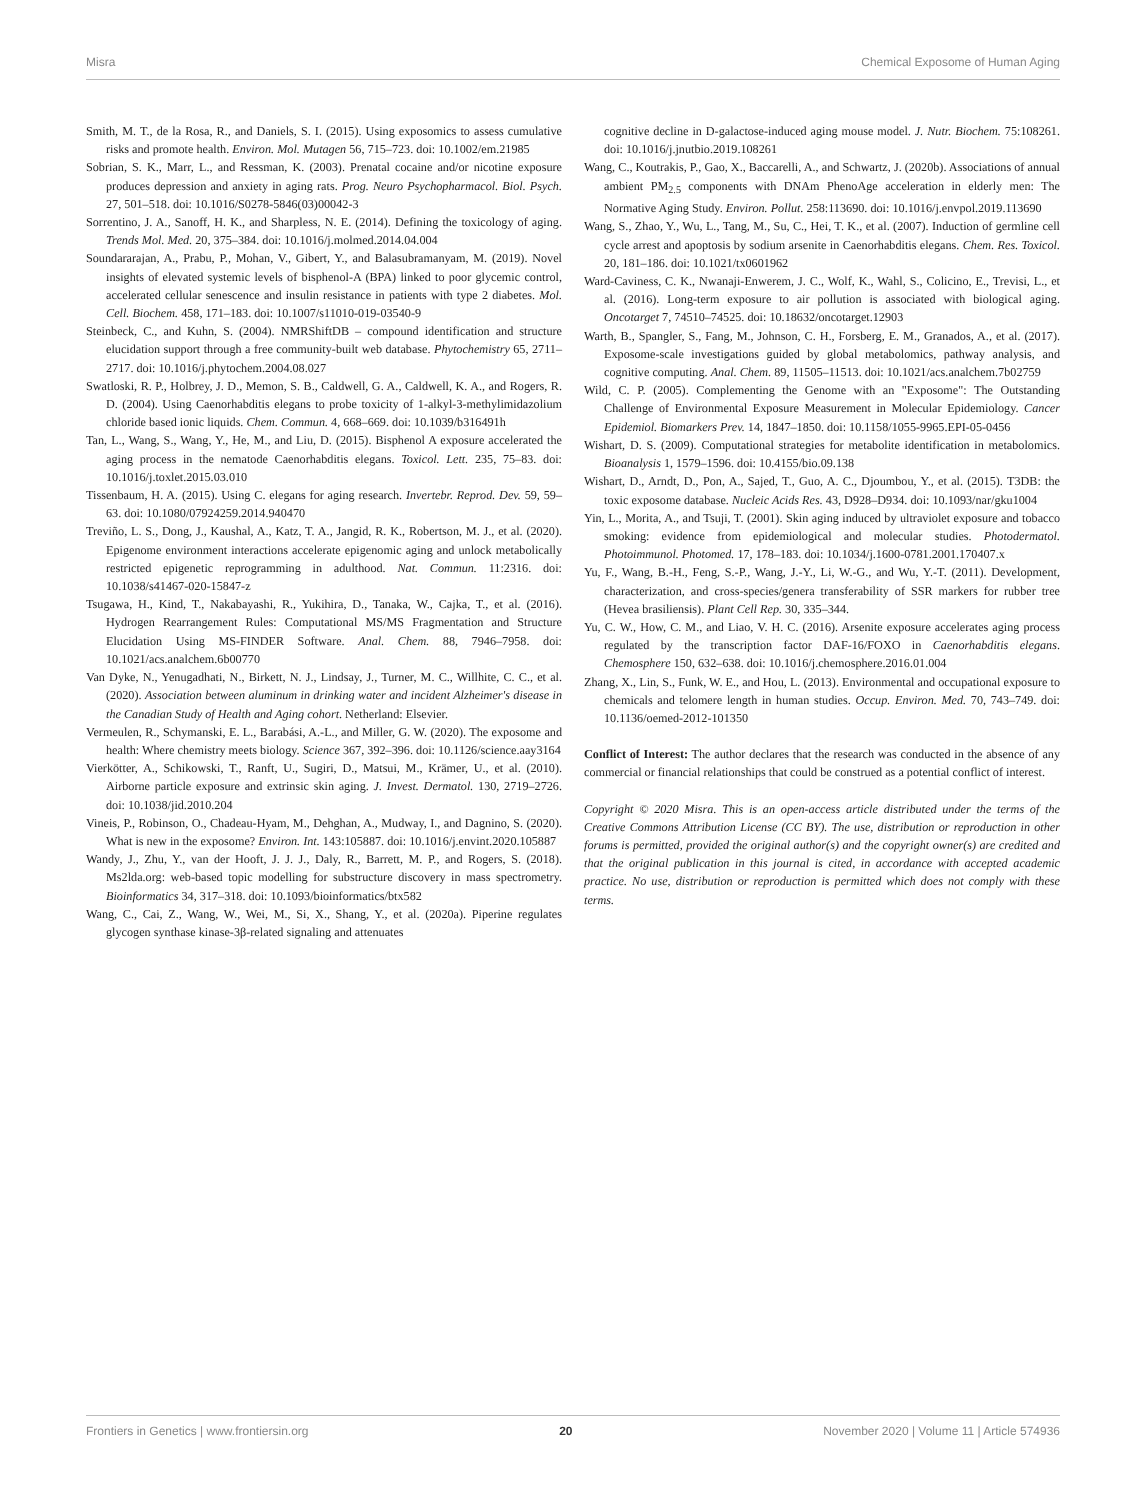Misra Chemical Exposome of Human Aging
Smith, M. T., de la Rosa, R., and Daniels, S. I. (2015). Using exposomics to assess cumulative risks and promote health. Environ. Mol. Mutagen 56, 715–723. doi: 10.1002/em.21985
Sobrian, S. K., Marr, L., and Ressman, K. (2003). Prenatal cocaine and/or nicotine exposure produces depression and anxiety in aging rats. Prog. Neuro Psychopharmacol. Biol. Psych. 27, 501–518. doi: 10.1016/S0278-5846(03)00042-3
Sorrentino, J. A., Sanoff, H. K., and Sharpless, N. E. (2014). Defining the toxicology of aging. Trends Mol. Med. 20, 375–384. doi: 10.1016/j.molmed.2014.04.004
Soundararajan, A., Prabu, P., Mohan, V., Gibert, Y., and Balasubramanyam, M. (2019). Novel insights of elevated systemic levels of bisphenol-A (BPA) linked to poor glycemic control, accelerated cellular senescence and insulin resistance in patients with type 2 diabetes. Mol. Cell. Biochem. 458, 171–183. doi: 10.1007/s11010-019-03540-9
Steinbeck, C., and Kuhn, S. (2004). NMRShiftDB – compound identification and structure elucidation support through a free community-built web database. Phytochemistry 65, 2711–2717. doi: 10.1016/j.phytochem.2004.08.027
Swatloski, R. P., Holbrey, J. D., Memon, S. B., Caldwell, G. A., Caldwell, K. A., and Rogers, R. D. (2004). Using Caenorhabditis elegans to probe toxicity of 1-alkyl-3-methylimidazolium chloride based ionic liquids. Chem. Commun. 4, 668–669. doi: 10.1039/b316491h
Tan, L., Wang, S., Wang, Y., He, M., and Liu, D. (2015). Bisphenol A exposure accelerated the aging process in the nematode Caenorhabditis elegans. Toxicol. Lett. 235, 75–83. doi: 10.1016/j.toxlet.2015.03.010
Tissenbaum, H. A. (2015). Using C. elegans for aging research. Invertebr. Reprod. Dev. 59, 59–63. doi: 10.1080/07924259.2014.940470
Treviño, L. S., Dong, J., Kaushal, A., Katz, T. A., Jangid, R. K., Robertson, M. J., et al. (2020). Epigenome environment interactions accelerate epigenomic aging and unlock metabolically restricted epigenetic reprogramming in adulthood. Nat. Commun. 11:2316. doi: 10.1038/s41467-020-15847-z
Tsugawa, H., Kind, T., Nakabayashi, R., Yukihira, D., Tanaka, W., Cajka, T., et al. (2016). Hydrogen Rearrangement Rules: Computational MS/MS Fragmentation and Structure Elucidation Using MS-FINDER Software. Anal. Chem. 88, 7946–7958. doi: 10.1021/acs.analchem.6b00770
Van Dyke, N., Yenugadhati, N., Birkett, N. J., Lindsay, J., Turner, M. C., Willhite, C. C., et al. (2020). Association between aluminum in drinking water and incident Alzheimer's disease in the Canadian Study of Health and Aging cohort. Netherland: Elsevier.
Vermeulen, R., Schymanski, E. L., Barabási, A.-L., and Miller, G. W. (2020). The exposome and health: Where chemistry meets biology. Science 367, 392–396. doi: 10.1126/science.aay3164
Vierkötter, A., Schikowski, T., Ranft, U., Sugiri, D., Matsui, M., Krämer, U., et al. (2010). Airborne particle exposure and extrinsic skin aging. J. Invest. Dermatol. 130, 2719–2726. doi: 10.1038/jid.2010.204
Vineis, P., Robinson, O., Chadeau-Hyam, M., Dehghan, A., Mudway, I., and Dagnino, S. (2020). What is new in the exposome? Environ. Int. 143:105887. doi: 10.1016/j.envint.2020.105887
Wandy, J., Zhu, Y., van der Hooft, J. J. J., Daly, R., Barrett, M. P., and Rogers, S. (2018). Ms2lda.org: web-based topic modelling for substructure discovery in mass spectrometry. Bioinformatics 34, 317–318. doi: 10.1093/bioinformatics/btx582
Wang, C., Cai, Z., Wang, W., Wei, M., Si, X., Shang, Y., et al. (2020a). Piperine regulates glycogen synthase kinase-3β-related signaling and attenuates
cognitive decline in D-galactose-induced aging mouse model. J. Nutr. Biochem. 75:108261. doi: 10.1016/j.jnutbio.2019.108261
Wang, C., Koutrakis, P., Gao, X., Baccarelli, A., and Schwartz, J. (2020b). Associations of annual ambient PM<sub>2.5</sub> components with DNAm PhenoAge acceleration in elderly men: The Normative Aging Study. Environ. Pollut. 258:113690. doi: 10.1016/j.envpol.2019.113690
Wang, S., Zhao, Y., Wu, L., Tang, M., Su, C., Hei, T. K., et al. (2007). Induction of germline cell cycle arrest and apoptosis by sodium arsenite in Caenorhabditis elegans. Chem. Res. Toxicol. 20, 181–186. doi: 10.1021/tx0601962
Ward-Caviness, C. K., Nwanaji-Enwerem, J. C., Wolf, K., Wahl, S., Colicino, E., Trevisi, L., et al. (2016). Long-term exposure to air pollution is associated with biological aging. Oncotarget 7, 74510–74525. doi: 10.18632/oncotarget.12903
Warth, B., Spangler, S., Fang, M., Johnson, C. H., Forsberg, E. M., Granados, A., et al. (2017). Exposome-scale investigations guided by global metabolomics, pathway analysis, and cognitive computing. Anal. Chem. 89, 11505–11513. doi: 10.1021/acs.analchem.7b02759
Wild, C. P. (2005). Complementing the Genome with an "Exposome": The Outstanding Challenge of Environmental Exposure Measurement in Molecular Epidemiology. Cancer Epidemiol. Biomarkers Prev. 14, 1847–1850. doi: 10.1158/1055-9965.EPI-05-0456
Wishart, D. S. (2009). Computational strategies for metabolite identification in metabolomics. Bioanalysis 1, 1579–1596. doi: 10.4155/bio.09.138
Wishart, D., Arndt, D., Pon, A., Sajed, T., Guo, A. C., Djoumbou, Y., et al. (2015). T3DB: the toxic exposome database. Nucleic Acids Res. 43, D928–D934. doi: 10.1093/nar/gku1004
Yin, L., Morita, A., and Tsuji, T. (2001). Skin aging induced by ultraviolet exposure and tobacco smoking: evidence from epidemiological and molecular studies. Photodermatol. Photoimmunol. Photomed. 17, 178–183. doi: 10.1034/j.1600-0781.2001.170407.x
Yu, F., Wang, B.-H., Feng, S.-P., Wang, J.-Y., Li, W.-G., and Wu, Y.-T. (2011). Development, characterization, and cross-species/genera transferability of SSR markers for rubber tree (Hevea brasiliensis). Plant Cell Rep. 30, 335–344.
Yu, C. W., How, C. M., and Liao, V. H. C. (2016). Arsenite exposure accelerates aging process regulated by the transcription factor DAF-16/FOXO in Caenorhabditis elegans. Chemosphere 150, 632–638. doi: 10.1016/j.chemosphere.2016.01.004
Zhang, X., Lin, S., Funk, W. E., and Hou, L. (2013). Environmental and occupational exposure to chemicals and telomere length in human studies. Occup. Environ. Med. 70, 743–749. doi: 10.1136/oemed-2012-101350
Conflict of Interest: The author declares that the research was conducted in the absence of any commercial or financial relationships that could be construed as a potential conflict of interest.
Copyright © 2020 Misra. This is an open-access article distributed under the terms of the Creative Commons Attribution License (CC BY). The use, distribution or reproduction in other forums is permitted, provided the original author(s) and the copyright owner(s) are credited and that the original publication in this journal is cited, in accordance with accepted academic practice. No use, distribution or reproduction is permitted which does not comply with these terms.
Frontiers in Genetics | www.frontiersin.org 20 November 2020 | Volume 11 | Article 574936